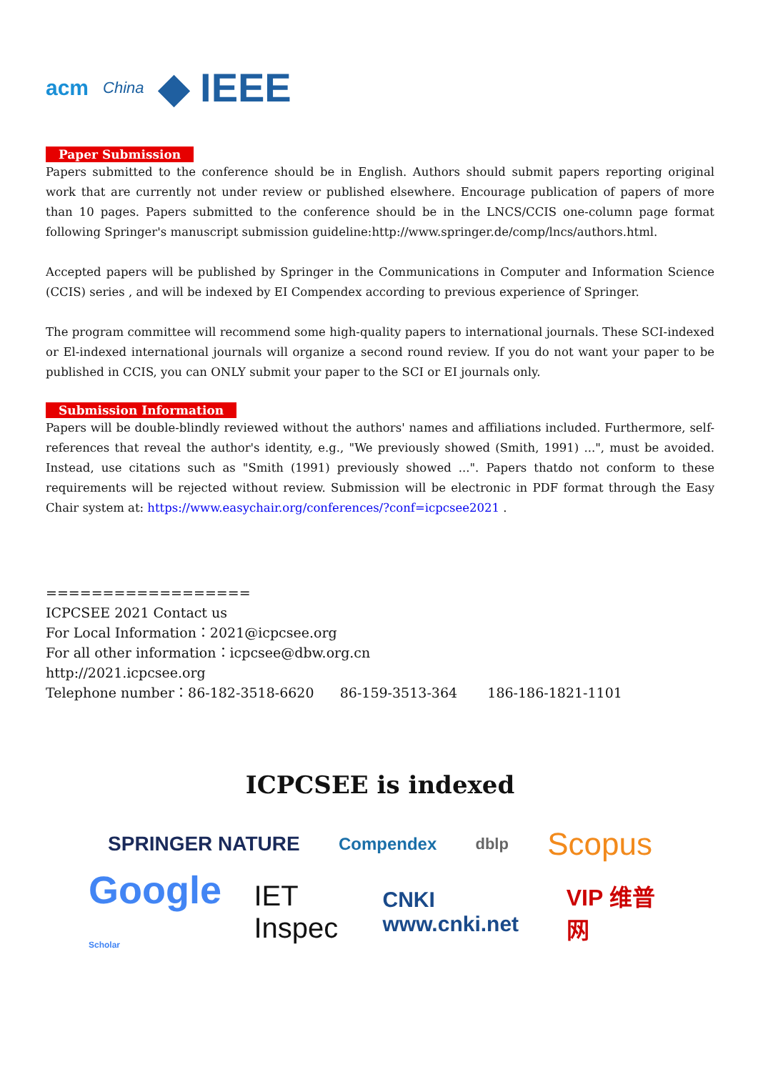acm China ◆ IEEE
Paper Submission
Papers submitted to the conference should be in English. Authors should submit papers reporting original work that are currently not under review or published elsewhere. Encourage publication of papers of more than 10 pages. Papers submitted to the conference should be in the LNCS/CCIS one-column page format following Springer's manuscript submission guideline:http://www.springer.de/comp/lncs/authors.html.
Accepted papers will be published by Springer in the Communications in Computer and Information Science (CCIS) series , and will be indexed by EI Compendex according to previous experience of Springer.
The program committee will recommend some high-quality papers to international journals. These SCI-indexed or El-indexed international journals will organize a second round review. If you do not want your paper to be published in CCIS, you can ONLY submit your paper to the SCI or EI journals only.
Submission Information
Papers will be double-blindly reviewed without the authors' names and affiliations included. Furthermore, self-references that reveal the author's identity, e.g., "We previously showed (Smith, 1991) ...", must be avoided. Instead, use citations such as "Smith (1991) previously showed ...". Papers thatdo not conform to these requirements will be rejected without review. Submission will be electronic in PDF format through the Easy Chair system at: https://www.easychair.org/conferences/?conf=icpcsee2021 .
==================
ICPCSEE 2021 Contact us
For Local Information：2021@icpcsee.org
For all other information：icpcsee@dbw.org.cn
http://2021.icpcsee.org
Telephone number：86-182-3518-6620 86-159-3513-364 186-186-1821-1101
ICPCSEE is indexed
SPRINGER NATURE Compendex dblp Scopus
Google Scholar IET Inspec CNKI www.cnki.net VIP 维普网